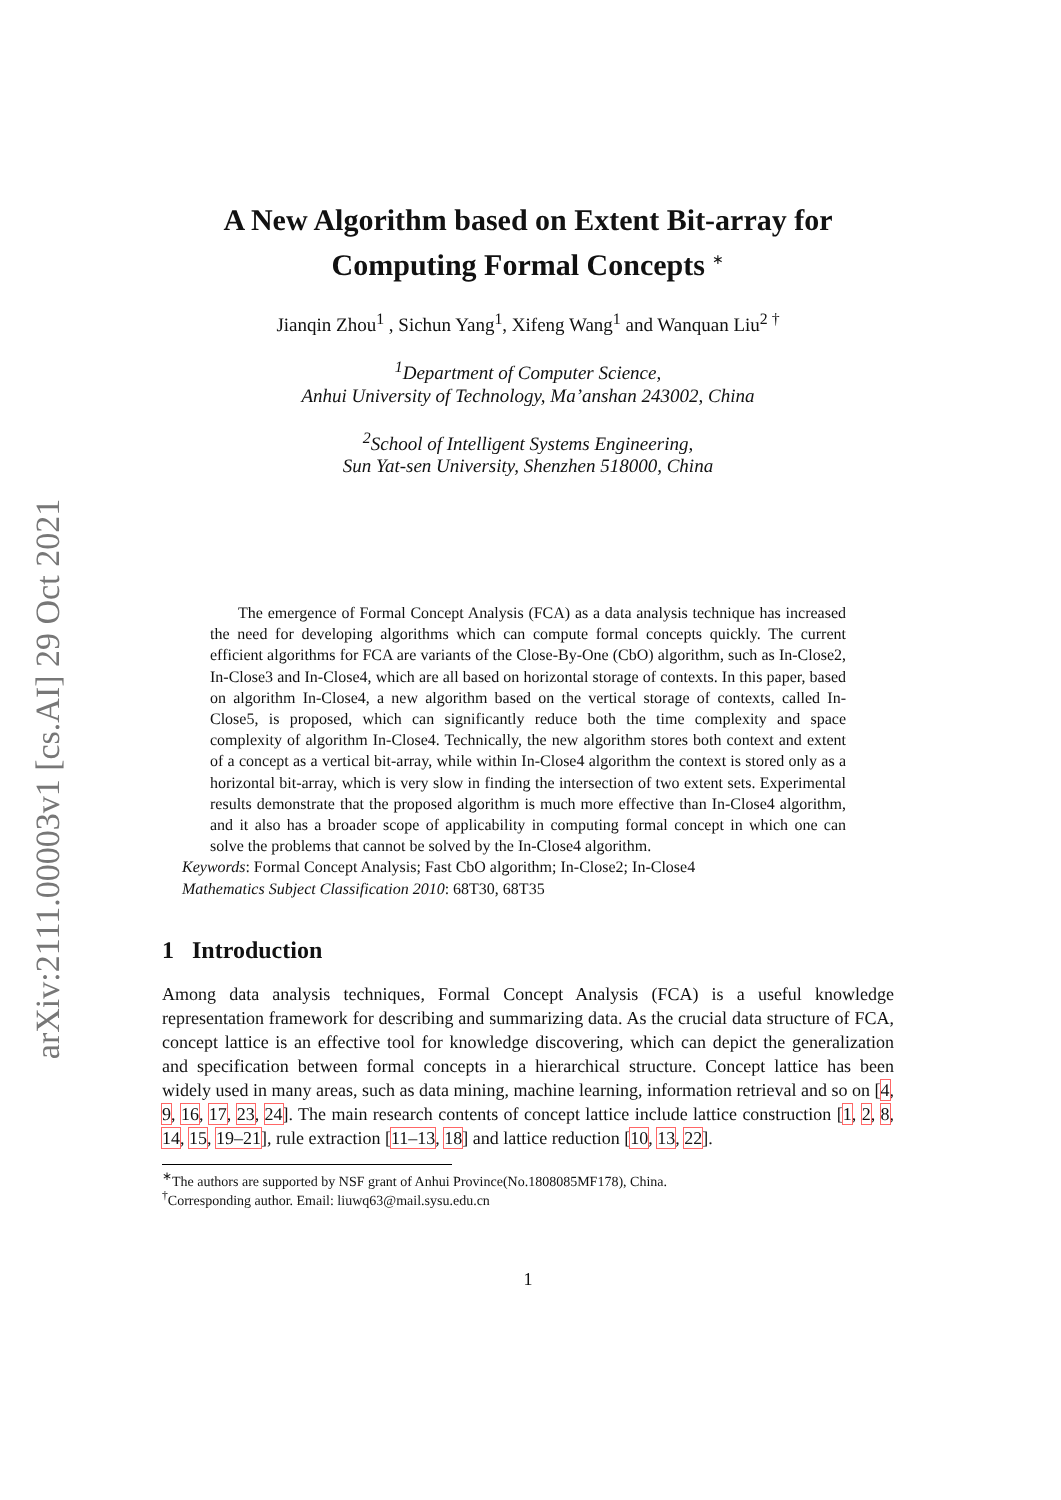arXiv:2111.00003v1 [cs.AI] 29 Oct 2021
A New Algorithm based on Extent Bit-array for Computing Formal Concepts <sup>∗</sup>
Jianqin Zhou<sup>1</sup> , Sichun Yang<sup>1</sup>, Xifeng Wang<sup>1</sup> and Wanquan Liu<sup>2 †</sup>
<sup>1</sup> Department of Computer Science,
Anhui University of Technology, Ma’anshan 243002, China
<sup>2</sup> School of Intelligent Systems Engineering,
Sun Yat-sen University, Shenzhen 518000, China
The emergence of Formal Concept Analysis (FCA) as a data analysis technique has increased the need for developing algorithms which can compute formal concepts quickly. The current efficient algorithms for FCA are variants of the Close-By-One (CbO) algorithm, such as In-Close2, In-Close3 and In-Close4, which are all based on horizontal storage of contexts. In this paper, based on algorithm In-Close4, a new algorithm based on the vertical storage of contexts, called In-Close5, is proposed, which can significantly reduce both the time complexity and space complexity of algorithm In-Close4. Technically, the new algorithm stores both context and extent of a concept as a vertical bit-array, while within In-Close4 algorithm the context is stored only as a horizontal bit-array, which is very slow in finding the intersection of two extent sets. Experimental results demonstrate that the proposed algorithm is much more effective than In-Close4 algorithm, and it also has a broader scope of applicability in computing formal concept in which one can solve the problems that cannot be solved by the In-Close4 algorithm.
Keywords: Formal Concept Analysis; Fast CbO algorithm; In-Close2; In-Close4
Mathematics Subject Classification 2010: 68T30, 68T35
1 Introduction
Among data analysis techniques, Formal Concept Analysis (FCA) is a useful knowledge representation framework for describing and summarizing data. As the crucial data structure of FCA, concept lattice is an effective tool for knowledge discovering, which can depict the generalization and specification between formal concepts in a hierarchical structure. Concept lattice has been widely used in many areas, such as data mining, machine learning, information retrieval and so on [4, 9, 16, 17, 23, 24]. The main research contents of concept lattice include lattice construction [1, 2, 8, 14, 15, 19–21], rule extraction [11–13, 18] and lattice reduction [10, 13, 22].
<sup>∗</sup>The authors are supported by NSF grant of Anhui Province(No.1808085MF178), China.
<sup>†</sup> Corresponding author. Email: liuwq63@mail.sysu.edu.cn
1